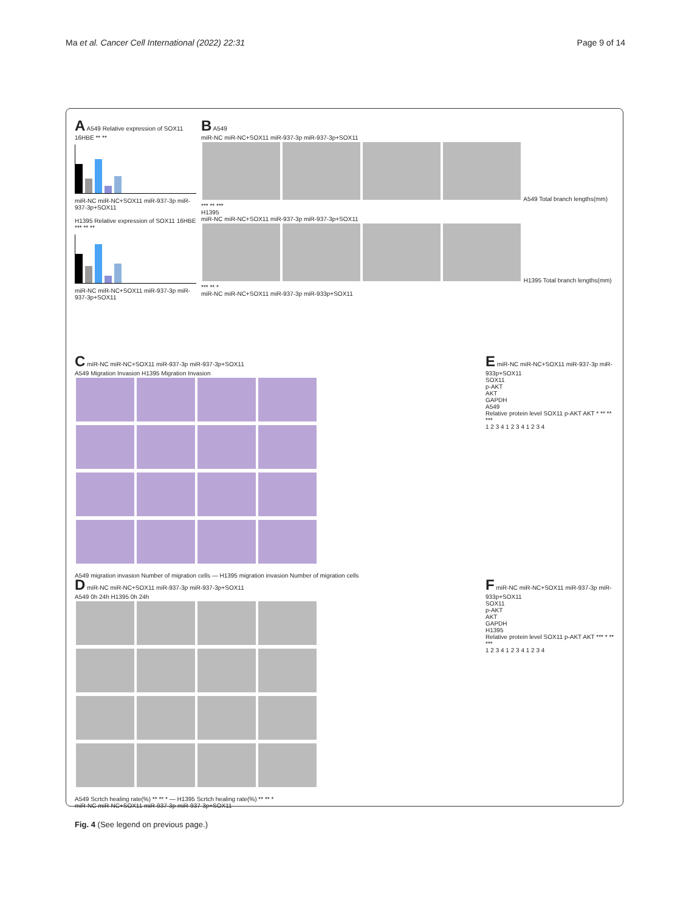Ma et al. Cancer Cell International (2022) 22:31 Page 9 of 14
A A549 Relative expression of SOX11 16HBE ** **
miR-NC miR-NC+SOX11 miR-937-3p miR-937-3p+SOX11
H1395 Relative expression of SOX11 16HBE *** ** **
miR-NC miR-NC+SOX11 miR-937-3p miR-937-3p+SOX11
B A549
miR-NC miR-NC+SOX11 miR-937-3p miR-937-3p+SOX11
A549 Total branch lengths(mm) *** ** ***
H1395
miR-NC miR-NC+SOX11 miR-937-3p miR-937-3p+SOX11
H1395 Total branch lengths(mm) *** ** *
miR-NC miR-NC+SOX11 miR-937-3p miR-933p+SOX11
C miR-NC miR-NC+SOX11 miR-937-3p miR-937-3p+SOX11
A549 Migration Invasion H1395 Migration Invasion
A549 migration invasion Number of migration cells — H1395 migration invasion Number of migration cells
E miR-NC miR-NC+SOX11 miR-937-3p miR-933p+SOX11
SOX11
p-AKT
AKT
GAPDH
A549
Relative protein level SOX11 p-AKT AKT * ** ** ***
1 2 3 4 1 2 3 4 1 2 3 4
D miR-NC miR-NC+SOX11 miR-937-3p miR-937-3p+SOX11
A549 0h 24h H1395 0h 24h
A549 Scrtch healing rate(%) ** ** * — H1395 Scrtch healing rate(%) ** ** *
miR-NC miR-NC+SOX11 miR-937-3p miR-937-3p+SOX11
F miR-NC miR-NC+SOX11 miR-937-3p miR-933p+SOX11
SOX11
p-AKT
AKT
GAPDH
H1395
Relative protein level SOX11 p-AKT AKT *** * ** ***
1 2 3 4 1 2 3 4 1 2 3 4
Fig. 4 (See legend on previous page.)